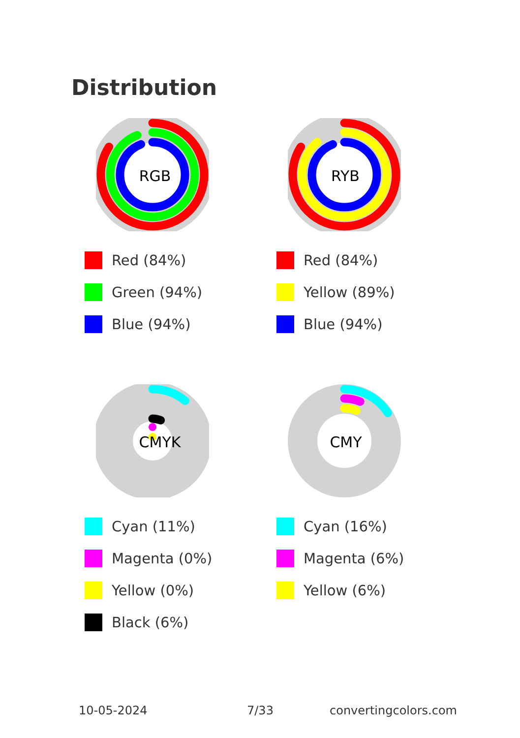Distribution
RGB
Red (84%)
Green (94%)
Blue (94%)
RYB
Red (84%)
Yellow (89%)
Blue (94%)
CMYK
Cyan (11%)
Magenta (0%)
Yellow (0%)
Black (6%)
CMY
Cyan (16%)
Magenta (6%)
Yellow (6%)
10-05-2024 7/33 convertingcolors.com